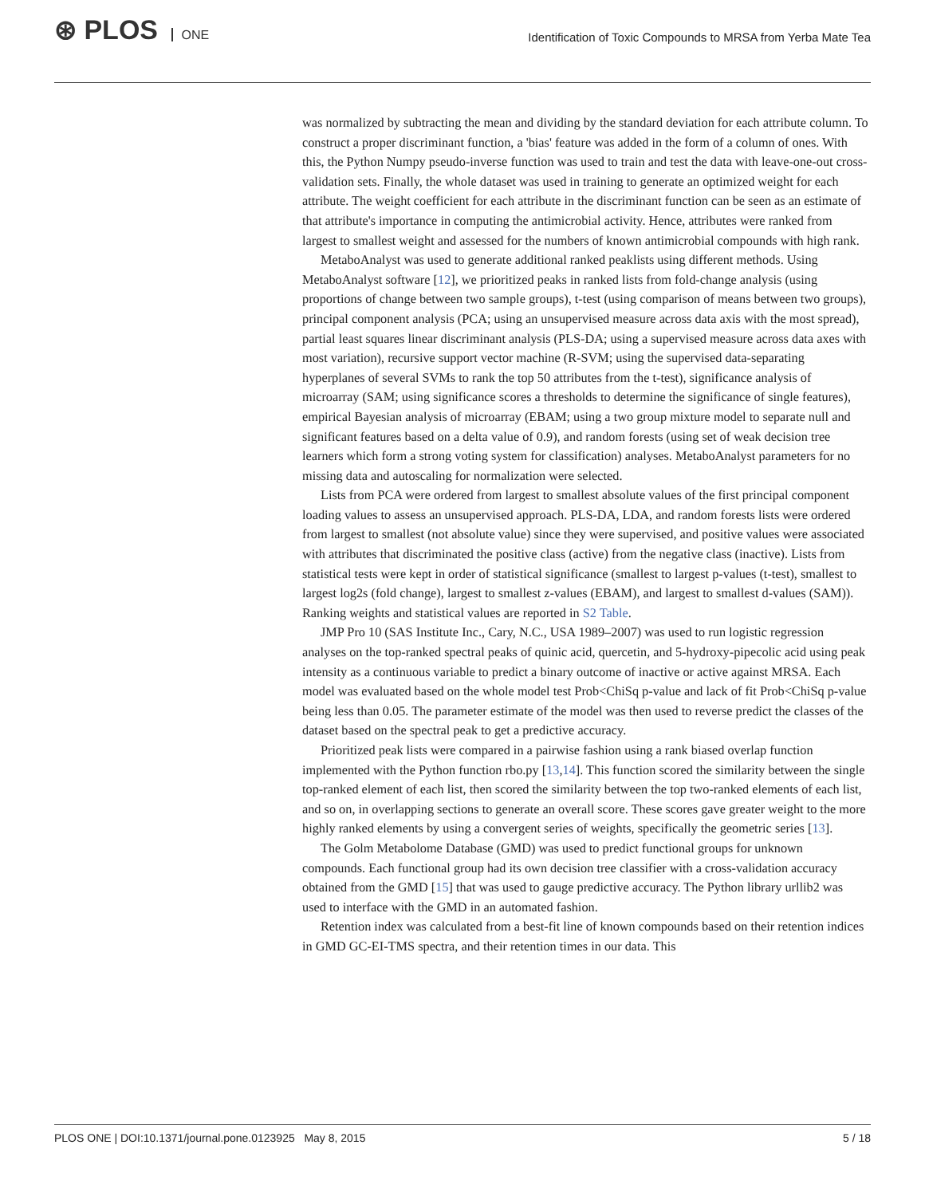⊛ PLOS ONE
Identification of Toxic Compounds to MRSA from Yerba Mate Tea
was normalized by subtracting the mean and dividing by the standard deviation for each attribute column. To construct a proper discriminant function, a 'bias' feature was added in the form of a column of ones. With this, the Python Numpy pseudo-inverse function was used to train and test the data with leave-one-out cross-validation sets. Finally, the whole dataset was used in training to generate an optimized weight for each attribute. The weight coefficient for each attribute in the discriminant function can be seen as an estimate of that attribute's importance in computing the antimicrobial activity. Hence, attributes were ranked from largest to smallest weight and assessed for the numbers of known antimicrobial compounds with high rank.
MetaboAnalyst was used to generate additional ranked peaklists using different methods. Using MetaboAnalyst software [12], we prioritized peaks in ranked lists from fold-change analysis (using proportions of change between two sample groups), t-test (using comparison of means between two groups), principal component analysis (PCA; using an unsupervised measure across data axis with the most spread), partial least squares linear discriminant analysis (PLS-DA; using a supervised measure across data axes with most variation), recursive support vector machine (R-SVM; using the supervised data-separating hyperplanes of several SVMs to rank the top 50 attributes from the t-test), significance analysis of microarray (SAM; using significance scores a thresholds to determine the significance of single features), empirical Bayesian analysis of microarray (EBAM; using a two group mixture model to separate null and significant features based on a delta value of 0.9), and random forests (using set of weak decision tree learners which form a strong voting system for classification) analyses. MetaboAnalyst parameters for no missing data and autoscaling for normalization were selected.
Lists from PCA were ordered from largest to smallest absolute values of the first principal component loading values to assess an unsupervised approach. PLS-DA, LDA, and random forests lists were ordered from largest to smallest (not absolute value) since they were supervised, and positive values were associated with attributes that discriminated the positive class (active) from the negative class (inactive). Lists from statistical tests were kept in order of statistical significance (smallest to largest p-values (t-test), smallest to largest log2s (fold change), largest to smallest z-values (EBAM), and largest to smallest d-values (SAM)). Ranking weights and statistical values are reported in S2 Table.
JMP Pro 10 (SAS Institute Inc., Cary, N.C., USA 1989–2007) was used to run logistic regression analyses on the top-ranked spectral peaks of quinic acid, quercetin, and 5-hydroxy-pipecolic acid using peak intensity as a continuous variable to predict a binary outcome of inactive or active against MRSA. Each model was evaluated based on the whole model test Prob<ChiSq p-value and lack of fit Prob<ChiSq p-value being less than 0.05. The parameter estimate of the model was then used to reverse predict the classes of the dataset based on the spectral peak to get a predictive accuracy.
Prioritized peak lists were compared in a pairwise fashion using a rank biased overlap function implemented with the Python function rbo.py [13,14]. This function scored the similarity between the single top-ranked element of each list, then scored the similarity between the top two-ranked elements of each list, and so on, in overlapping sections to generate an overall score. These scores gave greater weight to the more highly ranked elements by using a convergent series of weights, specifically the geometric series [13].
The Golm Metabolome Database (GMD) was used to predict functional groups for unknown compounds. Each functional group had its own decision tree classifier with a cross-validation accuracy obtained from the GMD [15] that was used to gauge predictive accuracy. The Python library urllib2 was used to interface with the GMD in an automated fashion.
Retention index was calculated from a best-fit line of known compounds based on their retention indices in GMD GC-EI-TMS spectra, and their retention times in our data. This
PLOS ONE | DOI:10.1371/journal.pone.0123925 May 8, 2015 5 / 18